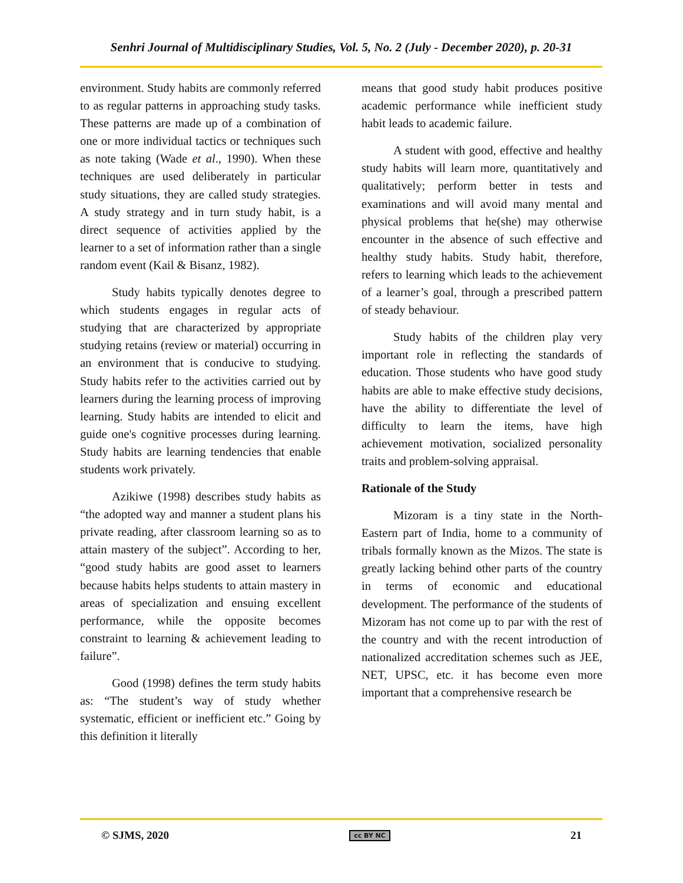Senhri Journal of Multidisciplinary Studies, Vol. 5, No. 2 (July - December 2020), p. 20-31
environment. Study habits are commonly referred to as regular patterns in approaching study tasks. These patterns are made up of a combination of one or more individual tactics or techniques such as note taking (Wade et al., 1990). When these techniques are used deliberately in particular study situations, they are called study strategies. A study strategy and in turn study habit, is a direct sequence of activities applied by the learner to a set of information rather than a single random event (Kail & Bisanz, 1982).
Study habits typically denotes degree to which students engages in regular acts of studying that are characterized by appropriate studying retains (review or material) occurring in an environment that is conducive to studying. Study habits refer to the activities carried out by learners during the learning process of improving learning. Study habits are intended to elicit and guide one's cognitive processes during learning. Study habits are learning tendencies that enable students work privately.
Azikiwe (1998) describes study habits as “the adopted way and manner a student plans his private reading, after classroom learning so as to attain mastery of the subject”. According to her, “good study habits are good asset to learners because habits helps students to attain mastery in areas of specialization and ensuing excellent performance, while the opposite becomes constraint to learning & achievement leading to failure”.
Good (1998) defines the term study habits as: “The student’s way of study whether systematic, efficient or inefficient etc.” Going by this definition it literally
means that good study habit produces positive academic performance while inefficient study habit leads to academic failure.
A student with good, effective and healthy study habits will learn more, quantitatively and qualitatively; perform better in tests and examinations and will avoid many mental and physical problems that he(she) may otherwise encounter in the absence of such effective and healthy study habits. Study habit, therefore, refers to learning which leads to the achievement of a learner’s goal, through a prescribed pattern of steady behaviour.
Study habits of the children play very important role in reflecting the standards of education. Those students who have good study habits are able to make effective study decisions, have the ability to differentiate the level of difficulty to learn the items, have high achievement motivation, socialized personality traits and problem-solving appraisal.
Rationale of the Study
Mizoram is a tiny state in the North-Eastern part of India, home to a community of tribals formally known as the Mizos. The state is greatly lacking behind other parts of the country in terms of economic and educational development. The performance of the students of Mizoram has not come up to par with the rest of the country and with the recent introduction of nationalized accreditation schemes such as JEE, NET, UPSC, etc. it has become even more important that a comprehensive research be
© SJMS, 2020 cc BY NC 21